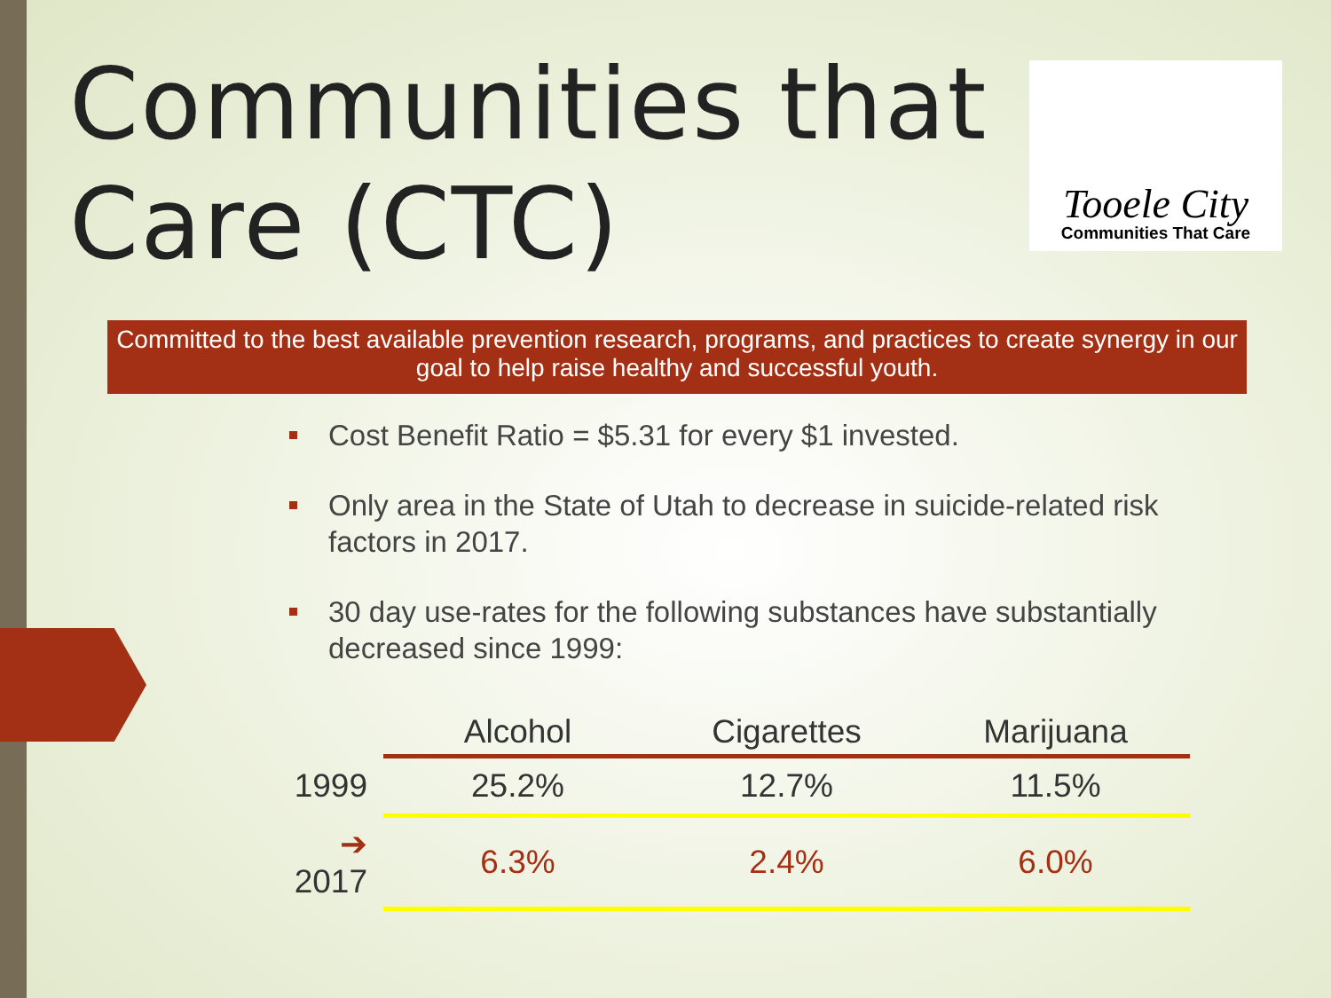Communities that
Care (CTC)
Tooele City
Communities That Care
Committed to the best available prevention research, programs, and practices to create synergy in our goal to help raise healthy and successful youth.
Cost Benefit Ratio = $5.31 for every $1 invested.
Only area in the State of Utah to decrease in suicide-related risk factors in 2017.
30 day use-rates for the following substances have substantially decreased since 1999:
| | Alcohol | Cigarettes | Marijuana |
| 1999 | 25.2% | 12.7% | 11.5% |
| ➔ 2017 | 6.3% | 2.4% | 6.0% |